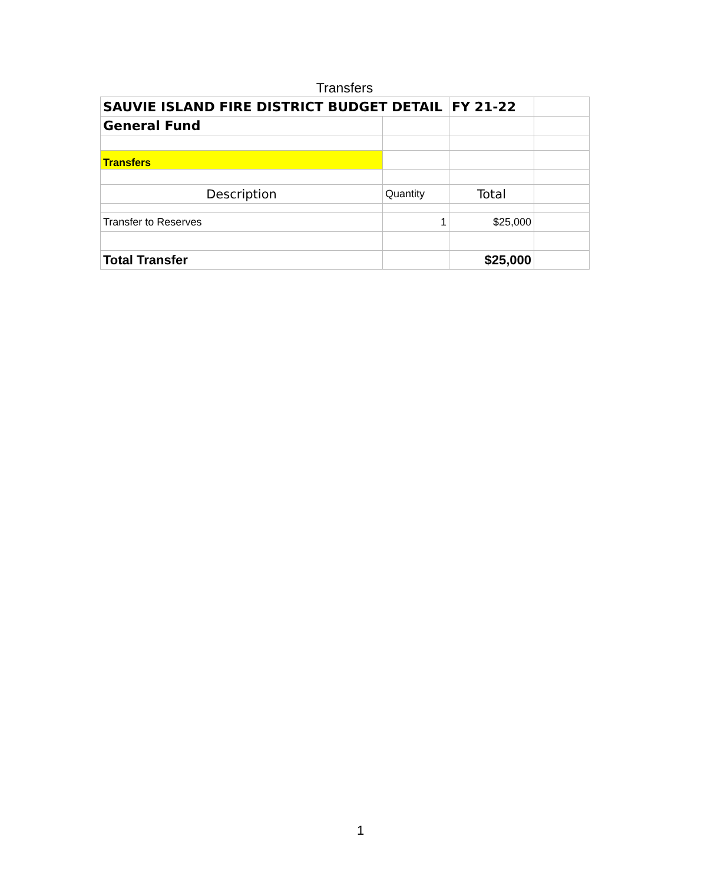Transfers
| SAUVIE ISLAND FIRE DISTRICT BUDGET DETAIL | | FY 21-22 | |
| General Fund | | | |
| Transfers | | | |
| Description | Quantity | Total | |
| Transfer to Reserves | 1 | $25,000 | |
| Total Transfer | | $25,000 | |
1